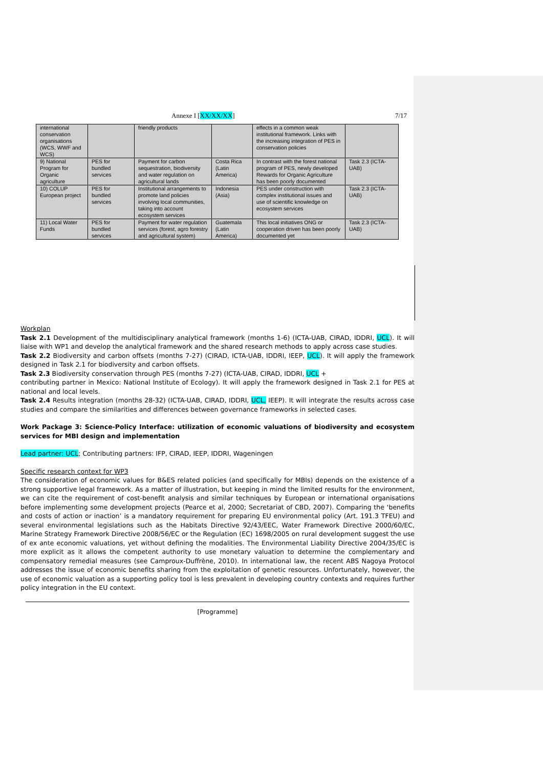Annexe I [XX/XX/XX] 7/17
| international conservation organisations (WCS, WWF and WCS) | | friendly products | | effects in a common weak institutional framework. Links with the increasing integration of PES in conservation policies | |
| 9) National Program for Organic agriculture | PES for bundled services | Payment for carbon sequestration, biodiversity and water regulation on agricultural lands | Costa Rica (Latin America) | In contrast with the forest national program of PES, newly developed Rewards for Organic Agriculture has been poorly documented | Task 2.3 (ICTA-UAB) |
| 10) COLUP European project | PES for bundled services | Institutional arrangements to promote land policies involving local communities, taking into account ecosystem services | Indonesia (Asia) | PES under construction with complex institutional issues and use of scientific knowledge on ecosystem services | Task 2.3 (ICTA-UAB) |
| 11) Local Water Funds | PES for bundled services | Payment for water regulation services (forest, agro forestry and agricultural system) | Guatemala (Latin America) | This local initiatives ONG or cooperation driven has been poorly documented yet | Task 2.3 (ICTA-UAB) |
Workplan
Task 2.1 Development of the multidisciplinary analytical framework (months 1-6) (ICTA-UAB, CIRAD, IDDRI, UCL). It will liaise with WP1 and develop the analytical framework and the shared research methods to apply across case studies.
Task 2.2 Biodiversity and carbon offsets (months 7-27) (CIRAD, ICTA-UAB, IDDRI, IEEP, UCL). It will apply the framework designed in Task 2.1 for biodiversity and carbon offsets.
Task 2.3 Biodiversity conservation through PES (months 7-27) (ICTA-UAB, CIRAD, IDDRI, UCL +
contributing partner in Mexico: National Institute of Ecology). It will apply the framework designed in Task 2.1 for PES at national and local levels.
Task 2.4 Results integration (months 28-32) (ICTA-UAB, CIRAD, IDDRI, UCL, IEEP). It will integrate the results across case studies and compare the similarities and differences between governance frameworks in selected cases.
Work Package 3: Science-Policy Interface: utilization of economic valuations of biodiversity and ecosystem services for MBI design and implementation
Lead partner: UCL; Contributing partners: IFP, CIRAD, IEEP, IDDRI, Wageningen
Specific research context for WP3
The consideration of economic values for B&ES related policies (and specifically for MBIs) depends on the existence of a strong supportive legal framework. As a matter of illustration, but keeping in mind the limited results for the environment, we can cite the requirement of cost-benefit analysis and similar techniques by European or international organisations before implementing some development projects (Pearce et al, 2000; Secretariat of CBD, 2007). Comparing the ‘benefits and costs of action or inaction’ is a mandatory requirement for preparing EU environmental policy (Art. 191.3 TFEU) and several environmental legislations such as the Habitats Directive 92/43/EEC, Water Framework Directive 2000/60/EC, Marine Strategy Framework Directive 2008/56/EC or the Regulation (EC) 1698/2005 on rural development suggest the use of ex ante economic valuations, yet without defining the modalities. The Environmental Liability Directive 2004/35/EC is more explicit as it allows the competent authority to use monetary valuation to determine the complementary and compensatory remedial measures (see Camproux-Duffrène, 2010). In international law, the recent ABS Nagoya Protocol addresses the issue of economic benefits sharing from the exploitation of genetic resources. Unfortunately, however, the use of economic valuation as a supporting policy tool is less prevalent in developing country contexts and requires further policy integration in the EU context.
[Programme]